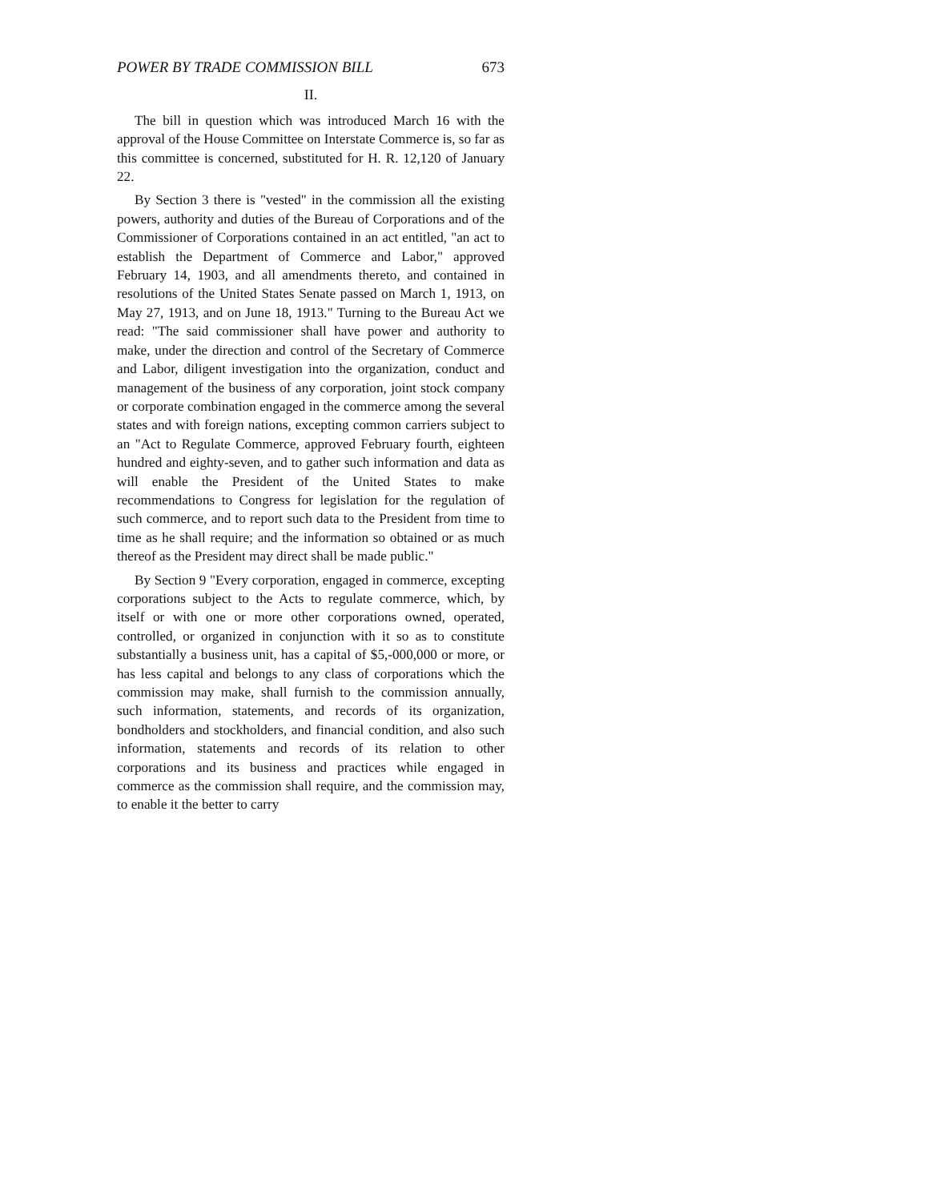POWER BY TRADE COMMISSION BILL 673
II.
The bill in question which was introduced March 16 with the approval of the House Committee on Interstate Commerce is, so far as this committee is concerned, substituted for H. R. 12,120 of January 22.
By Section 3 there is "vested" in the commission all the existing powers, authority and duties of the Bureau of Corporations and of the Commissioner of Corporations contained in an act entitled, "an act to establish the Department of Commerce and Labor," approved February 14, 1903, and all amendments thereto, and contained in resolutions of the United States Senate passed on March 1, 1913, on May 27, 1913, and on June 18, 1913." Turning to the Bureau Act we read: "The said commissioner shall have power and authority to make, under the direction and control of the Secretary of Commerce and Labor, diligent investigation into the organization, conduct and management of the business of any corporation, joint stock company or corporate combination engaged in the commerce among the several states and with foreign nations, excepting common carriers subject to an "Act to Regulate Commerce, approved February fourth, eighteen hundred and eighty-seven, and to gather such information and data as will enable the President of the United States to make recommendations to Congress for legislation for the regulation of such commerce, and to report such data to the President from time to time as he shall require; and the information so obtained or as much thereof as the President may direct shall be made public."
By Section 9 "Every corporation, engaged in commerce, excepting corporations subject to the Acts to regulate commerce, which, by itself or with one or more other corporations owned, operated, controlled, or organized in conjunction with it so as to constitute substantially a business unit, has a capital of $5,-000,000 or more, or has less capital and belongs to any class of corporations which the commission may make, shall furnish to the commission annually, such information, statements, and records of its organization, bondholders and stockholders, and financial condition, and also such information, statements and records of its relation to other corporations and its business and practices while engaged in commerce as the commission shall require, and the commission may, to enable it the better to carry